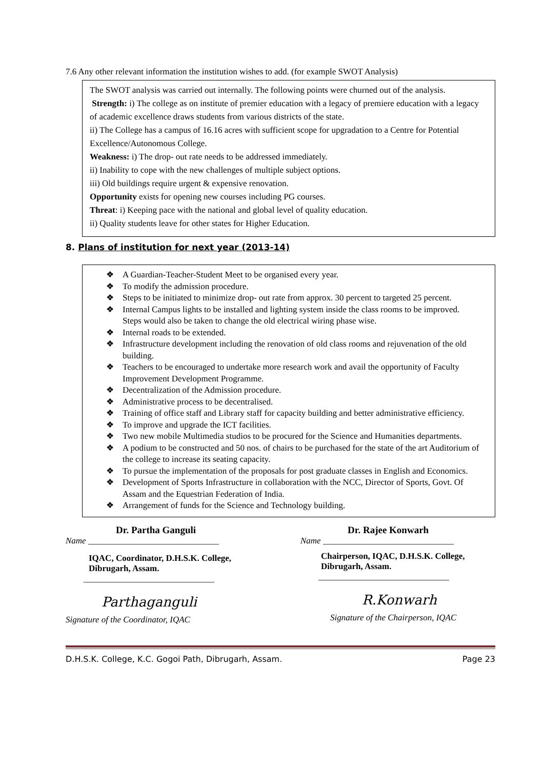7.6 Any other relevant information the institution wishes to add. (for example SWOT Analysis)
The SWOT analysis was carried out internally. The following points were churned out of the analysis.
Strength: i) The college as on institute of premier education with a legacy of premiere education with a legacy of academic excellence draws students from various districts of the state.
ii) The College has a campus of 16.16 acres with sufficient scope for upgradation to a Centre for Potential Excellence/Autonomous College.
Weakness: i) The drop- out rate needs to be addressed immediately.
ii) Inability to cope with the new challenges of multiple subject options.
iii) Old buildings require urgent & expensive renovation.
Opportunity exists for opening new courses including PG courses.
Threat: i) Keeping pace with the national and global level of quality education.
ii) Quality students leave for other states for Higher Education.
8. Plans of institution for next year (2013-14)
❖ A Guardian-Teacher-Student Meet to be organised every year.
❖ To modify the admission procedure.
❖ Steps to be initiated to minimize drop- out rate from approx. 30 percent to targeted 25 percent.
❖ Internal Campus lights to be installed and lighting system inside the class rooms to be improved. Steps would also be taken to change the old electrical wiring phase wise.
❖ Internal roads to be extended.
❖ Infrastructure development including the renovation of old class rooms and rejuvenation of the old building.
❖ Teachers to be encouraged to undertake more research work and avail the opportunity of Faculty Improvement Development Programme.
❖ Decentralization of the Admission procedure.
❖ Administrative process to be decentralised.
❖ Training of office staff and Library staff for capacity building and better administrative efficiency.
❖ To improve and upgrade the ICT facilities.
❖ Two new mobile Multimedia studios to be procured for the Science and Humanities departments.
❖ A podium to be constructed and 50 nos. of chairs to be purchased for the state of the art Auditorium of the college to increase its seating capacity.
❖ To pursue the implementation of the proposals for post graduate classes in English and Economics.
❖ Development of Sports Infrastructure in collaboration with the NCC, Director of Sports, Govt. Of Assam and the Equestrian Federation of India.
❖ Arrangement of funds for the Science and Technology building.
Dr. Partha Ganguli
Name ______________________________
IQAC, Coordinator, D.H.S.K. College,
Dibrugarh, Assam.
______________________________
Parthaganguli
Signature of the Coordinator, IQAC
Dr. Rajee Konwarh
Name ______________________________
Chairperson, IQAC, D.H.S.K. College,
Dibrugarh, Assam.
______________________________
R.Konwarh
Signature of the Chairperson, IQAC
D.H.S.K. College, K.C. Gogoi Path, Dibrugarh, Assam. Page 23